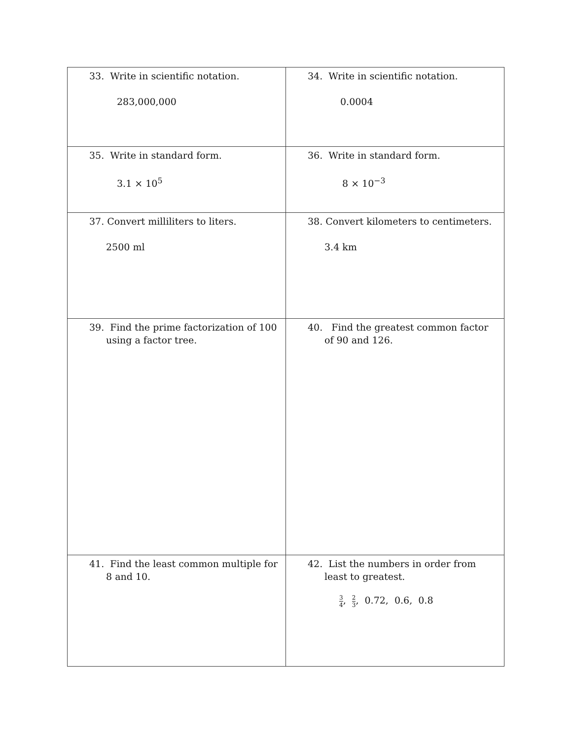| 33. Write in scientific notation. 283,000,000 | 34. Write in scientific notation. 0.0004 |
| 35. Write in standard form. 3.1 × 10<sup>5</sup> | 36. Write in standard form. 8 × 10<sup>−3</sup> |
| 37. Convert milliliters to liters. 2500 ml | 38. Convert kilometers to centimeters. 3.4 km |
| 39. Find the prime factorization of 100 using a factor tree. | 40. Find the greatest common factor of 90 and 126. |
| 41. Find the least common multiple for 8 and 10. | 42. List the numbers in order from least to greatest. 3 4 , 2 3 , 0.72, 0.6, 0.8 |